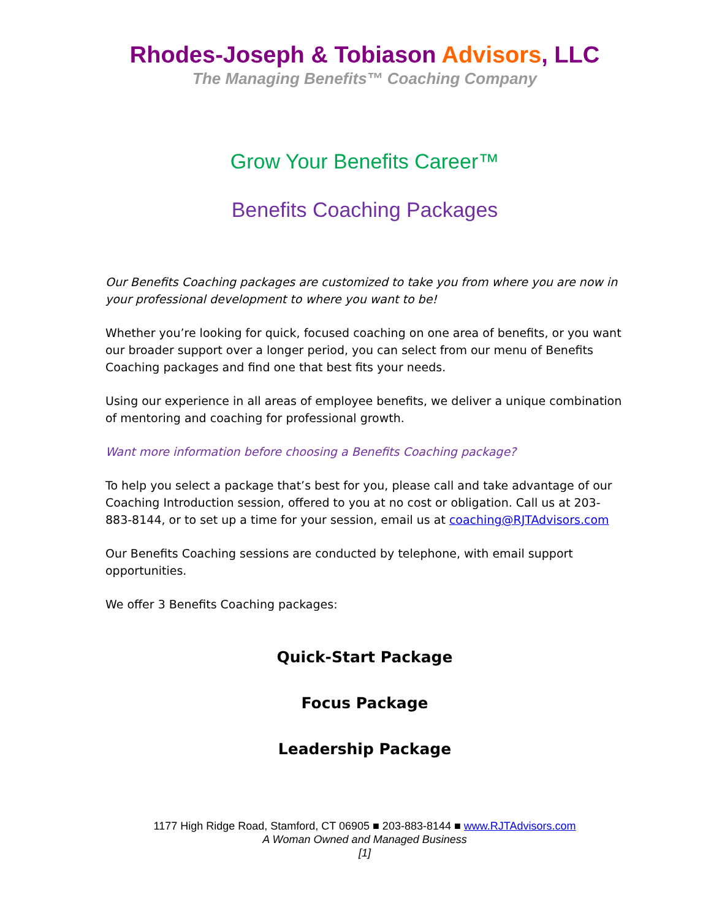Rhodes-Joseph & Tobiason Advisors, LLC
The Managing Benefits™ Coaching Company
Grow Your Benefits Career™
Benefits Coaching Packages
Our Benefits Coaching packages are customized to take you from where you are now in your professional development to where you want to be!
Whether you’re looking for quick, focused coaching on one area of benefits, or you want our broader support over a longer period, you can select from our menu of Benefits Coaching packages and find one that best fits your needs.
Using our experience in all areas of employee benefits, we deliver a unique combination of mentoring and coaching for professional growth.
Want more information before choosing a Benefits Coaching package?
To help you select a package that’s best for you, please call and take advantage of our Coaching Introduction session, offered to you at no cost or obligation. Call us at 203-883-8144, or to set up a time for your session, email us at coaching@RJTAdvisors.com
Our Benefits Coaching sessions are conducted by telephone, with email support opportunities.
We offer 3 Benefits Coaching packages:
Quick-Start Package
Focus Package
Leadership Package
1177 High Ridge Road, Stamford, CT 06905 ■ 203-883-8144 ■ www.RJTAdvisors.com
A Woman Owned and Managed Business
[1]